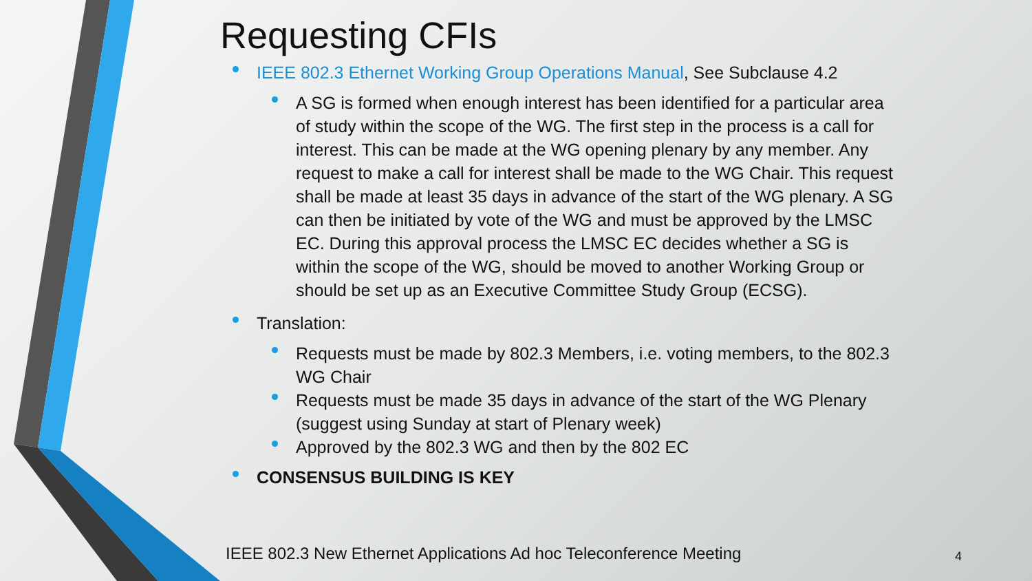Requesting CFIs
IEEE 802.3 Ethernet Working Group Operations Manual, See Subclause 4.2
A SG is formed when enough interest has been identified for a particular area of study within the scope of the WG. The first step in the process is a call for interest. This can be made at the WG opening plenary by any member. Any request to make a call for interest shall be made to the WG Chair. This request shall be made at least 35 days in advance of the start of the WG plenary. A SG can then be initiated by vote of the WG and must be approved by the LMSC EC. During this approval process the LMSC EC decides whether a SG is within the scope of the WG, should be moved to another Working Group or should be set up as an Executive Committee Study Group (ECSG).
Translation:
Requests must be made by 802.3 Members, i.e. voting members, to the 802.3 WG Chair
Requests must be made 35 days in advance of the start of the WG Plenary (suggest using Sunday at start of Plenary week)
Approved by the 802.3 WG and then by the 802 EC
CONSENSUS BUILDING IS KEY
IEEE 802.3 New Ethernet Applications Ad hoc Teleconference Meeting
4